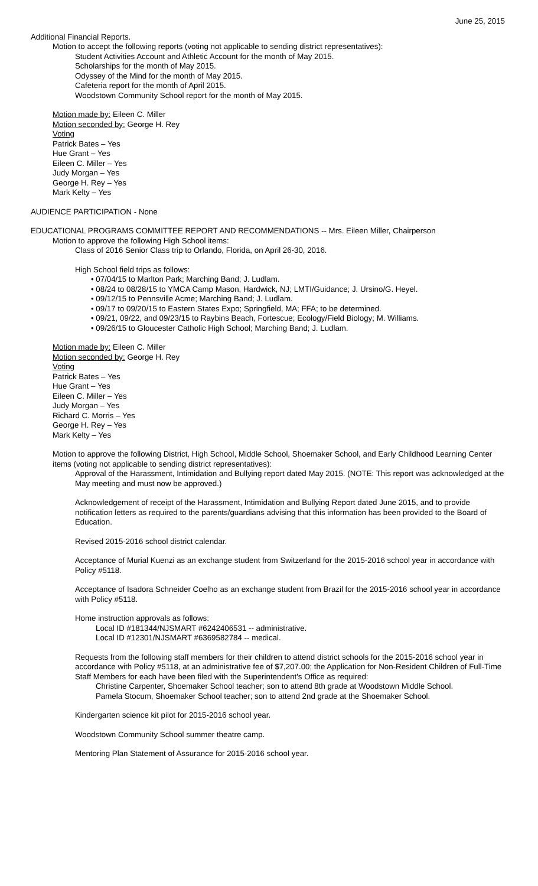June 25, 2015
Additional Financial Reports.
Motion to accept the following reports (voting not applicable to sending district representatives):
Student Activities Account and Athletic Account for the month of May 2015.
Scholarships for the month of May 2015.
Odyssey of the Mind for the month of May 2015.
Cafeteria report for the month of April 2015.
Woodstown Community School report for the month of May 2015.
Motion made by: Eileen C. Miller
Motion seconded by: George H. Rey
Voting
Patrick Bates – Yes
Hue Grant – Yes
Eileen C. Miller – Yes
Judy Morgan – Yes
George H. Rey – Yes
Mark Kelty – Yes
AUDIENCE PARTICIPATION - None
EDUCATIONAL PROGRAMS COMMITTEE REPORT AND RECOMMENDATIONS -- Mrs. Eileen Miller, Chairperson
Motion to approve the following High School items:
Class of 2016 Senior Class trip to Orlando, Florida, on April 26-30, 2016.
High School field trips as follows:
• 07/04/15 to Marlton Park; Marching Band; J. Ludlam.
• 08/24 to 08/28/15 to YMCA Camp Mason, Hardwick, NJ; LMTI/Guidance; J. Ursino/G. Heyel.
• 09/12/15 to Pennsville Acme; Marching Band; J. Ludlam.
• 09/17 to 09/20/15 to Eastern States Expo; Springfield, MA; FFA; to be determined.
• 09/21, 09/22, and 09/23/15 to Raybins Beach, Fortescue; Ecology/Field Biology; M. Williams.
• 09/26/15 to Gloucester Catholic High School; Marching Band; J. Ludlam.
Motion made by: Eileen C. Miller
Motion seconded by: George H. Rey
Voting
Patrick Bates – Yes
Hue Grant – Yes
Eileen C. Miller – Yes
Judy Morgan – Yes
Richard C. Morris – Yes
George H. Rey – Yes
Mark Kelty – Yes
Motion to approve the following District, High School, Middle School, Shoemaker School, and Early Childhood Learning Center items (voting not applicable to sending district representatives):
Approval of the Harassment, Intimidation and Bullying report dated May 2015. (NOTE: This report was acknowledged at the May meeting and must now be approved.)
Acknowledgement of receipt of the Harassment, Intimidation and Bullying Report dated June 2015, and to provide notification letters as required to the parents/guardians advising that this information has been provided to the Board of Education.
Revised 2015-2016 school district calendar.
Acceptance of Murial Kuenzi as an exchange student from Switzerland for the 2015-2016 school year in accordance with Policy #5118.
Acceptance of Isadora Schneider Coelho as an exchange student from Brazil for the 2015-2016 school year in accordance with Policy #5118.
Home instruction approvals as follows:
Local ID #181344/NJSMART #6242406531 -- administrative.
Local ID #12301/NJSMART #6369582784 -- medical.
Requests from the following staff members for their children to attend district schools for the 2015-2016 school year in accordance with Policy #5118, at an administrative fee of $7,207.00; the Application for Non-Resident Children of Full-Time Staff Members for each have been filed with the Superintendent's Office as required:
Christine Carpenter, Shoemaker School teacher; son to attend 8th grade at Woodstown Middle School.
Pamela Stocum, Shoemaker School teacher; son to attend 2nd grade at the Shoemaker School.
Kindergarten science kit pilot for 2015-2016 school year.
Woodstown Community School summer theatre camp.
Mentoring Plan Statement of Assurance for 2015-2016 school year.